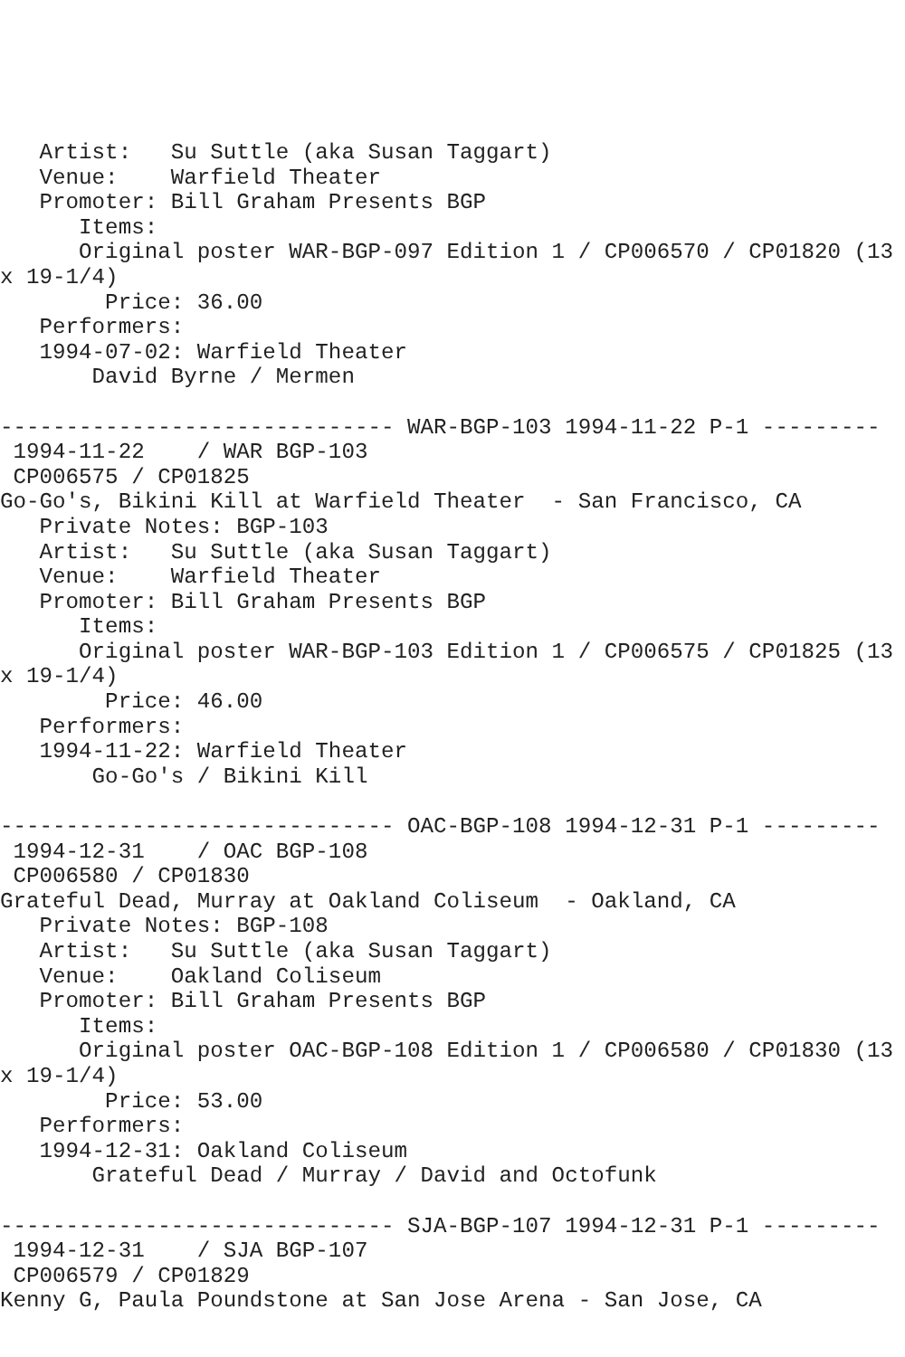Artist:   Su Suttle (aka Susan Taggart)
   Venue:    Warfield Theater
   Promoter: Bill Graham Presents BGP
      Items:
      Original poster WAR-BGP-097 Edition 1 / CP006570 / CP01820 (13
x 19-1/4)
        Price: 36.00
   Performers:
   1994-07-02: Warfield Theater
       David Byrne / Mermen

------------------------------ WAR-BGP-103 1994-11-22 P-1 ---------
 1994-11-22    / WAR BGP-103
 CP006575 / CP01825
Go-Go's, Bikini Kill at Warfield Theater  - San Francisco, CA
   Private Notes: BGP-103
   Artist:   Su Suttle (aka Susan Taggart)
   Venue:    Warfield Theater
   Promoter: Bill Graham Presents BGP
      Items:
      Original poster WAR-BGP-103 Edition 1 / CP006575 / CP01825 (13
x 19-1/4)
        Price: 46.00
   Performers:
   1994-11-22: Warfield Theater
       Go-Go's / Bikini Kill

------------------------------ OAC-BGP-108 1994-12-31 P-1 ---------
 1994-12-31    / OAC BGP-108
 CP006580 / CP01830
Grateful Dead, Murray at Oakland Coliseum  - Oakland, CA
   Private Notes: BGP-108
   Artist:   Su Suttle (aka Susan Taggart)
   Venue:    Oakland Coliseum
   Promoter: Bill Graham Presents BGP
      Items:
      Original poster OAC-BGP-108 Edition 1 / CP006580 / CP01830 (13
x 19-1/4)
        Price: 53.00
   Performers:
   1994-12-31: Oakland Coliseum
       Grateful Dead / Murray / David and Octofunk

------------------------------ SJA-BGP-107 1994-12-31 P-1 ---------
 1994-12-31    / SJA BGP-107
 CP006579 / CP01829
Kenny G, Paula Poundstone at San Jose Arena - San Jose, CA